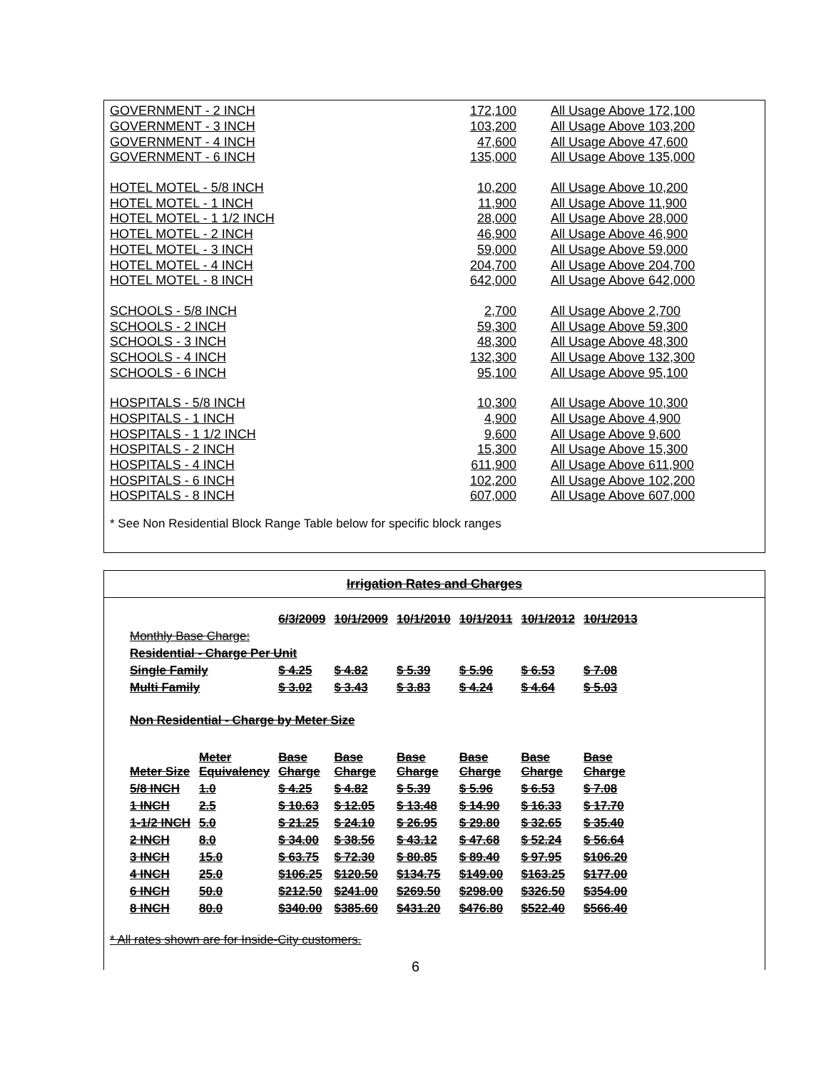| GOVERNMENT - 2 INCH | 172,100 | All Usage Above 172,100 |
| GOVERNMENT - 3 INCH | 103,200 | All Usage Above 103,200 |
| GOVERNMENT - 4 INCH | 47,600 | All Usage Above 47,600 |
| GOVERNMENT - 6 INCH | 135,000 | All Usage Above 135,000 |
| HOTEL MOTEL - 5/8 INCH | 10,200 | All Usage Above 10,200 |
| HOTEL MOTEL - 1 INCH | 11,900 | All Usage Above 11,900 |
| HOTEL MOTEL - 1 1/2 INCH | 28,000 | All Usage Above 28,000 |
| HOTEL MOTEL - 2 INCH | 46,900 | All Usage Above 46,900 |
| HOTEL MOTEL - 3 INCH | 59,000 | All Usage Above 59,000 |
| HOTEL MOTEL - 4 INCH | 204,700 | All Usage Above 204,700 |
| HOTEL MOTEL - 8 INCH | 642,000 | All Usage Above 642,000 |
| SCHOOLS - 5/8 INCH | 2,700 | All Usage Above 2,700 |
| SCHOOLS - 2 INCH | 59,300 | All Usage Above 59,300 |
| SCHOOLS - 3 INCH | 48,300 | All Usage Above 48,300 |
| SCHOOLS - 4 INCH | 132,300 | All Usage Above 132,300 |
| SCHOOLS - 6 INCH | 95,100 | All Usage Above 95,100 |
| HOSPITALS - 5/8 INCH | 10,300 | All Usage Above 10,300 |
| HOSPITALS - 1 INCH | 4,900 | All Usage Above 4,900 |
| HOSPITALS - 1 1/2 INCH | 9,600 | All Usage Above 9,600 |
| HOSPITALS - 2 INCH | 15,300 | All Usage Above 15,300 |
| HOSPITALS - 4 INCH | 611,900 | All Usage Above 611,900 |
| HOSPITALS - 6 INCH | 102,200 | All Usage Above 102,200 |
| HOSPITALS - 8 INCH | 607,000 | All Usage Above 607,000 |
* See Non Residential Block Range Table below for specific block ranges
Irrigation Rates and Charges
| | | 6/3/2009 | 10/1/2009 | 10/1/2010 | 10/1/2011 | 10/1/2012 | 10/1/2013 |
| --- | --- | --- | --- | --- | --- | --- | --- |
| Monthly Base Charge: | | | | | | | |
| Residential - Charge Per Unit | | | | | | | |
| Single Family | | $ 4.25 | $ 4.82 | $ 5.39 | $ 5.96 | $ 6.53 | $ 7.08 |
| Multi Family | | $ 3.02 | $ 3.43 | $ 3.83 | $ 4.24 | $ 4.64 | $ 5.03 |
| Non Residential - Charge by Meter Size | | | | | | | |
| Meter Size | Meter Equivalency | Base Charge | Base Charge | Base Charge | Base Charge | Base Charge | Base Charge |
| 5/8 INCH | 1.0 | $ 4.25 | $ 4.82 | $ 5.39 | $ 5.96 | $ 6.53 | $ 7.08 |
| 1 INCH | 2.5 | $ 10.63 | $ 12.05 | $ 13.48 | $ 14.90 | $ 16.33 | $ 17.70 |
| 1-1/2 INCH | 5.0 | $ 21.25 | $ 24.10 | $ 26.95 | $ 29.80 | $ 32.65 | $ 35.40 |
| 2 INCH | 8.0 | $ 34.00 | $ 38.56 | $ 43.12 | $ 47.68 | $ 52.24 | $ 56.64 |
| 3 INCH | 15.0 | $ 63.75 | $ 72.30 | $ 80.85 | $ 89.40 | $ 97.95 | $106.20 |
| 4 INCH | 25.0 | $106.25 | $120.50 | $134.75 | $149.00 | $163.25 | $177.00 |
| 6 INCH | 50.0 | $212.50 | $241.00 | $269.50 | $298.00 | $326.50 | $354.00 |
| 8 INCH | 80.0 | $340.00 | $385.60 | $431.20 | $476.80 | $522.40 | $566.40 |
* All rates shown are for Inside-City customers.
6